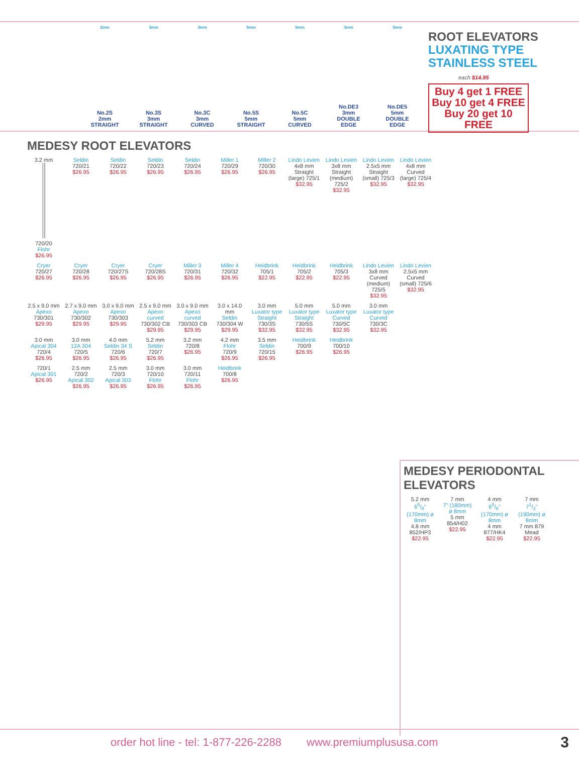2mm
No.2S
2mm
STRAIGHT
3mm
No.3S
3mm
STRAIGHT
3mm
No.3C
3mm
CURVED
5mm
No.5S
5mm
STRAIGHT
5mm
No.5C
5mm
CURVED
3mm
No.DE3
3mm
DOUBLE
EDGE
5mm
No.DE5
5mm
DOUBLE
EDGE
ROOT ELEVATORS
LUXATING TYPE
STAINLESS STEEL
each $14.95
Buy 4 get 1 FREE
Buy 10 get 4 FREE
Buy 20 get 10 FREE
MEDESY ROOT ELEVATORS
3.2 mm 720/20
Flohr
$26.95
Seldin
720/21
$26.95
Seldin
720/22
$26.95
Seldin
720/23
$26.95
Seldin
720/24
$26.95
Miller 1
720/29
$26.95
Miller 2
720/30
$26.95
Lindo Levien
4x8 mm Straight (large) 725/1
$32.95
Lindo Levien
3x8 mm Straight (medium) 725/2
$32.95
Lindo Levien
2.5x5 mm Straight (small) 725/3
$32.95
Lindo Levien
4x8 mm Curved (large) 725/4
$32.95
Cryer
720/27
$26.95
Cryer
720/28
$26.95
Cryer
720/27S
$26.95
Cryer
720/28S
$26.95
Miller 3
720/31
$26.95
Miller 4
720/32
$26.95
Heidbrink
705/1
$22.95
Heidbrink
705/2
$22.95
Heidbrink
705/3
$22.95
Lindo Levien
3x8 mm Curved (medium) 725/5
$32.95
Lindo Levien
2.5x5 mm Curved (small) 725/6
$32.95
2.5 x 9.0 mm
Apexo
730/301
$29.95
2.7 x 9.0 mm
Apexo
730/302
$29.95
3.0 x 9.0 mm
Apexo
730/303
$29.95
2.5 x 9.0 mm
Apexo curved
730/302 CB
$29.95
3.0 x 9.0 mm
Apexo curved
730/303 CB
$29.95
3.0 x 14.0 mm
Seldin
730/304 W
$29.95
3.0 mm
Luxator type Straight
730/3S
$32.95
5.0 mm
Luxator type Straight
730/5S
$32.95
5.0 mm
Luxator type Curved
730/5C
$32.95
3.0 mm
Luxator type Curved
730/3C
$32.95
3.0 mm
Apical 304
720/4
$26.95
3.0 mm
12A 304
720/5
$26.95
4.0 mm
Seldin 34 S
720/6
$26.95
5.2 mm
Seldin
720/7
$26.95
3.2 mm 720/8
$26.95
4.2 mm
Flohr
720/9
$26.95
3.5 mm
Seldin
720/15
$26.95
Heidbrink
700/9
$26.95
Heidbrink
700/10
$26.95
720/1
Apical 301
$26.95
2.5 mm 720/2
Apical 302
$26.95
2.5 mm 720/3
Apical 303
$26.95
3.0 mm 720/10
Flohr
$26.95
3.0 mm 720/11
Flohr
$26.95
Heidbrink
700/8
$26.95
MEDESY PERIODONTAL ELEVATORS
5.2 mm
65/8" (170mm) ø 8mm
4.8 mm 852/HP3
$22.95
7 mm
7" (180mm) ø 8mm
5 mm 854/H02
$22.95
4 mm
65/8" (170mm) ø 8mm
4 mm 877/HK4
$22.95
7 mm
71/2" (190mm) ø 8mm
7 mm 879 Mead
$22.95
order hot line - tel: 1-877-226-2288 www.premiumplususa.com 3